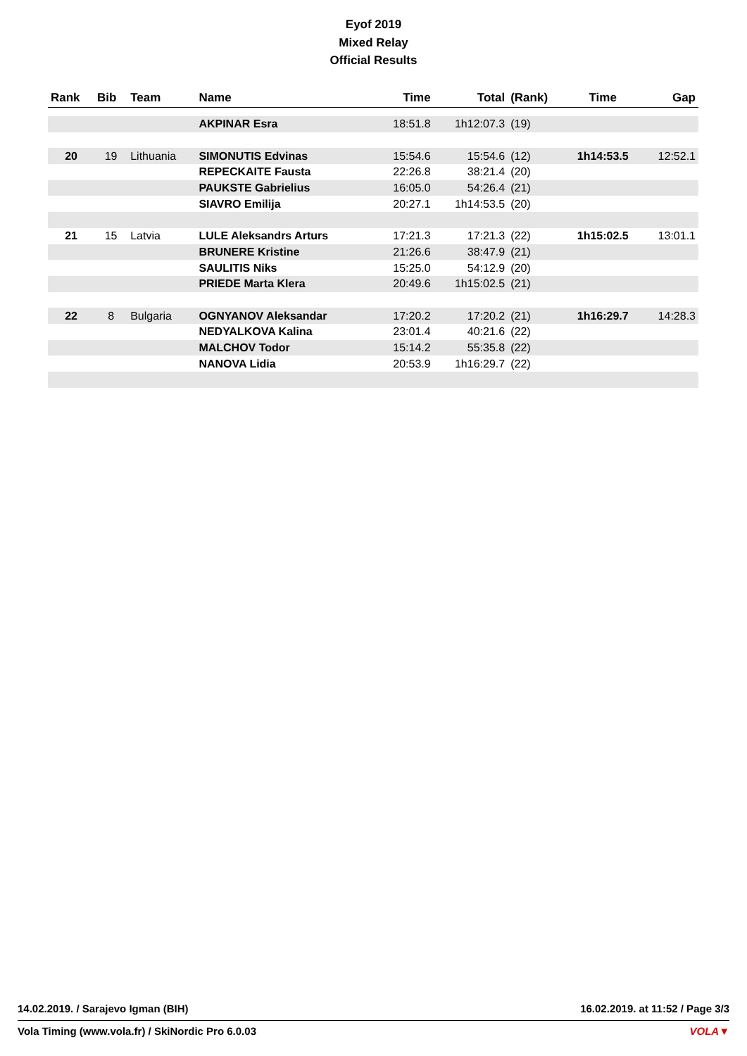Eyof 2019
Mixed Relay
Official Results
| Rank | Bib | Team | Name | Time | Total | (Rank) | Time | Gap |
| --- | --- | --- | --- | --- | --- | --- | --- | --- |
| | | | AKPINAR Esra | 18:51.8 | 1h12:07.3 | (19) | | |
| 20 | 19 | Lithuania | SIMONUTIS Edvinas | 15:54.6 | 15:54.6 | (12) | 1h14:53.5 | 12:52.1 |
| | | | REPECKAITE Fausta | 22:26.8 | 38:21.4 | (20) | | |
| | | | PAUKSTE Gabrielius | 16:05.0 | 54:26.4 | (21) | | |
| | | | SIAVRO Emilija | 20:27.1 | 1h14:53.5 | (20) | | |
| 21 | 15 | Latvia | LULE Aleksandrs Arturs | 17:21.3 | 17:21.3 | (22) | 1h15:02.5 | 13:01.1 |
| | | | BRUNERE Kristine | 21:26.6 | 38:47.9 | (21) | | |
| | | | SAULITIS Niks | 15:25.0 | 54:12.9 | (20) | | |
| | | | PRIEDE Marta Klera | 20:49.6 | 1h15:02.5 | (21) | | |
| 22 | 8 | Bulgaria | OGNYANOV Aleksandar | 17:20.2 | 17:20.2 | (21) | 1h16:29.7 | 14:28.3 |
| | | | NEDYALKOVA Kalina | 23:01.4 | 40:21.6 | (22) | | |
| | | | MALCHOV Todor | 15:14.2 | 55:35.8 | (22) | | |
| | | | NANOVA Lidia | 20:53.9 | 1h16:29.7 | (22) | | |
14.02.2019. / Sarajevo Igman (BIH) 16.02.2019. at 11:52 / Page 3/3
Vola Timing (www.vola.fr) / SkiNordic Pro 6.0.03 VOLA▼